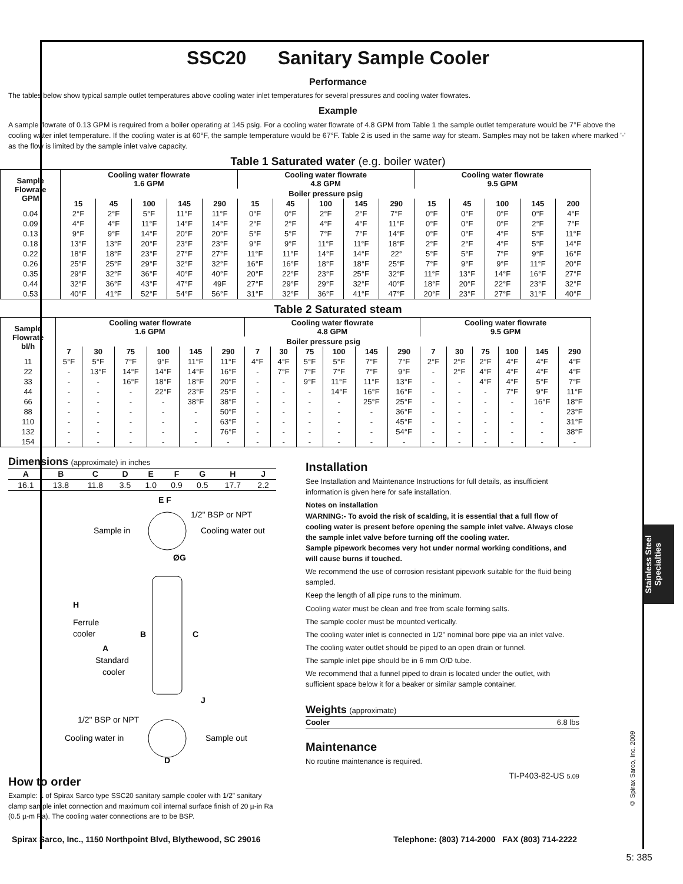Stainless Steel Specialties
SSC20 Sanitary Sample Cooler
Performance
The tables below show typical sample outlet temperatures above cooling water inlet temperatures for several pressures and cooling water flowrates.
Example
A sample flowrate of 0.13 GPM is required from a boiler operating at 145 psig. For a cooling water flowrate of 4.8 GPM from Table 1 the sample outlet temperature would be 7°F above the cooling water inlet temperature. If the cooling water is at 60°F, the sample temperature would be 67°F. Table 2 is used in the same way for steam. Samples may not be taken where marked '-' as the flow is limited by the sample inlet valve capacity.
Table 1 Saturated water (e.g. boiler water)
| Sample Flowrate GPM | Cooling water flowrate 1.6 GPM | | | | | Cooling water flowrate 4.8 GPM | | | | | Cooling water flowrate 9.5 GPM | | | | |
| --- | --- | --- | --- | --- | --- | --- | --- | --- | --- | --- | --- | --- | --- | --- | --- |
| | Boiler pressure psig | | | | | | | | | | | | | | |
| | 15 | 45 | 100 | 145 | 290 | 15 | 45 | 100 | 145 | 290 | 15 | 45 | 100 | 145 | 200 |
| 0.04 | 2°F | 2°F | 5°F | 11°F | 11°F | 0°F | 0°F | 2°F | 2°F | 7°F | 0°F | 0°F | 0°F | 0°F | 4°F |
| 0.09 | 4°F | 4°F | 11°F | 14°F | 14°F | 2°F | 2°F | 4°F | 4°F | 11°F | 0°F | 0°F | 0°F | 2°F | 7°F |
| 0.13 | 9°F | 9°F | 14°F | 20°F | 20°F | 5°F | 5°F | 7°F | 7°F | 14°F | 0°F | 0°F | 4°F | 5°F | 11°F |
| 0.18 | 13°F | 13°F | 20°F | 23°F | 23°F | 9°F | 9°F | 11°F | 11°F | 18°F | 2°F | 2°F | 4°F | 5°F | 14°F |
| 0.22 | 18°F | 18°F | 23°F | 27°F | 27°F | 11°F | 11°F | 14°F | 14°F | 22° | 5°F | 5°F | 7°F | 9°F | 16°F |
| 0.26 | 25°F | 25°F | 29°F | 32°F | 32°F | 16°F | 16°F | 18°F | 18°F | 25°F | 7°F | 9°F | 9°F | 11°F | 20°F |
| 0.35 | 29°F | 32°F | 36°F | 40°F | 40°F | 20°F | 22°F | 23°F | 25°F | 32°F | 11°F | 13°F | 14°F | 16°F | 27°F |
| 0.44 | 32°F | 36°F | 43°F | 47°F | 49F | 27°F | 29°F | 29°F | 32°F | 40°F | 18°F | 20°F | 22°F | 23°F | 32°F |
| 0.53 | 40°F | 41°F | 52°F | 54°F | 56°F | 31°F | 32°F | 36°F | 41°F | 47°F | 20°F | 23°F | 27°F | 31°F | 40°F |
Table 2 Saturated steam
| Sample Flowrate bl/h | Cooling water flowrate 1.6 GPM | | | | | | Cooling water flowrate 4.8 GPM | | | | | | Cooling water flowrate 9.5 GPM | | | | | |
| --- | --- | --- | --- | --- | --- | --- | --- | --- | --- | --- | --- | --- | --- | --- | --- | --- | --- | --- |
| | Boiler pressure psig | | | | | | | | | | | | | | | | | |
| | 7 | 30 | 75 | 100 | 145 | 290 | 7 | 30 | 75 | 100 | 145 | 290 | 7 | 30 | 75 | 100 | 145 | 290 |
| 11 | 5°F | 5°F | 7°F | 9°F | 11°F | 11°F | 4°F | 4°F | 5°F | 5°F | 7°F | 7°F | 2°F | 2°F | 2°F | 4°F | 4°F | 4°F |
| 22 | - | 13°F | 14°F | 14°F | 14°F | 16°F | - | 7°F | 7°F | 7°F | 7°F | 9°F | - | 2°F | 4°F | 4°F | 4°F | 4°F |
| 33 | - | - | 16°F | 18°F | 18°F | 20°F | - | - | 9°F | 11°F | 11°F | 13°F | - | - | 4°F | 4°F | 5°F | 7°F |
| 44 | - | - | - | 22°F | 23°F | 25°F | - | - | - | 14°F | 16°F | 16°F | - | - | - | 7°F | 9°F | 11°F |
| 66 | - | - | - | - | 38°F | 38°F | - | - | - | - | 25°F | 25°F | - | - | - | - | 16°F | 18°F |
| 88 | - | - | - | - | - | 50°F | - | - | - | - | - | 36°F | - | - | - | - | - | 23°F |
| 110 | - | - | - | - | - | 63°F | - | - | - | - | - | 45°F | - | - | - | - | - | 31°F |
| 132 | - | - | - | - | - | 76°F | - | - | - | - | - | 54°F | - | - | - | - | - | 38°F |
| 154 | - | - | - | - | - | - | - | - | - | - | - | - | - | - | - | - | - | - |
Dimensions (approximate) in inches
| A | B | C | D | E | F | G | H | J |
| --- | --- | --- | --- | --- | --- | --- | --- | --- |
| 16.1 | 13.8 | 11.8 | 3.5 | 1.0 | 0.9 | 0.5 | 17.7 | 2.2 |
E F
1/2" BSP or NPT
Sample in
Cooling water out
ØG
H
Ferrule
cooler
B
C
A
Standard
cooler
J
1/2" BSP or NPT
Cooling water in
Sample out
D
How to order
Example: 1 of Spirax Sarco type SSC20 sanitary sample cooler with 1/2" sanitary clamp sample inlet connection and maximum coil internal surface finish of 20 µ-in Ra (0.5 µ-m Ra). The cooling water connections are to be BSP.
Installation
See Installation and Maintenance Instructions for full details, as insufficient information is given here for safe installation.
Notes on installation
WARNING:- To avoid the risk of scalding, it is essential that a full flow of cooling water is present before opening the sample inlet valve. Always close the sample inlet valve before turning off the cooling water.
Sample pipework becomes very hot under normal working conditions, and will cause burns if touched.
We recommend the use of corrosion resistant pipework suitable for the fluid being sampled.
Keep the length of all pipe runs to the minimum.
Cooling water must be clean and free from scale forming salts.
The sample cooler must be mounted vertically.
The cooling water inlet is connected in 1/2" nominal bore pipe via an inlet valve.
The cooling water outlet should be piped to an open drain or funnel.
The sample inlet pipe should be in 6 mm O/D tube.
We recommend that a funnel piped to drain is located under the outlet, with sufficient space below it for a beaker or similar sample container.
Weights (approximate)
Cooler 6.8 lbs
Maintenance
No routine maintenance is required.
TI-P403-82-US 5.09
Spirax Sarco, Inc., 1150 Northpoint Blvd, Blythewood, SC 29016 Telephone: (803) 714-2000 FAX (803) 714-2222
5: 385
© Spirax Sarco, Inc. 2009